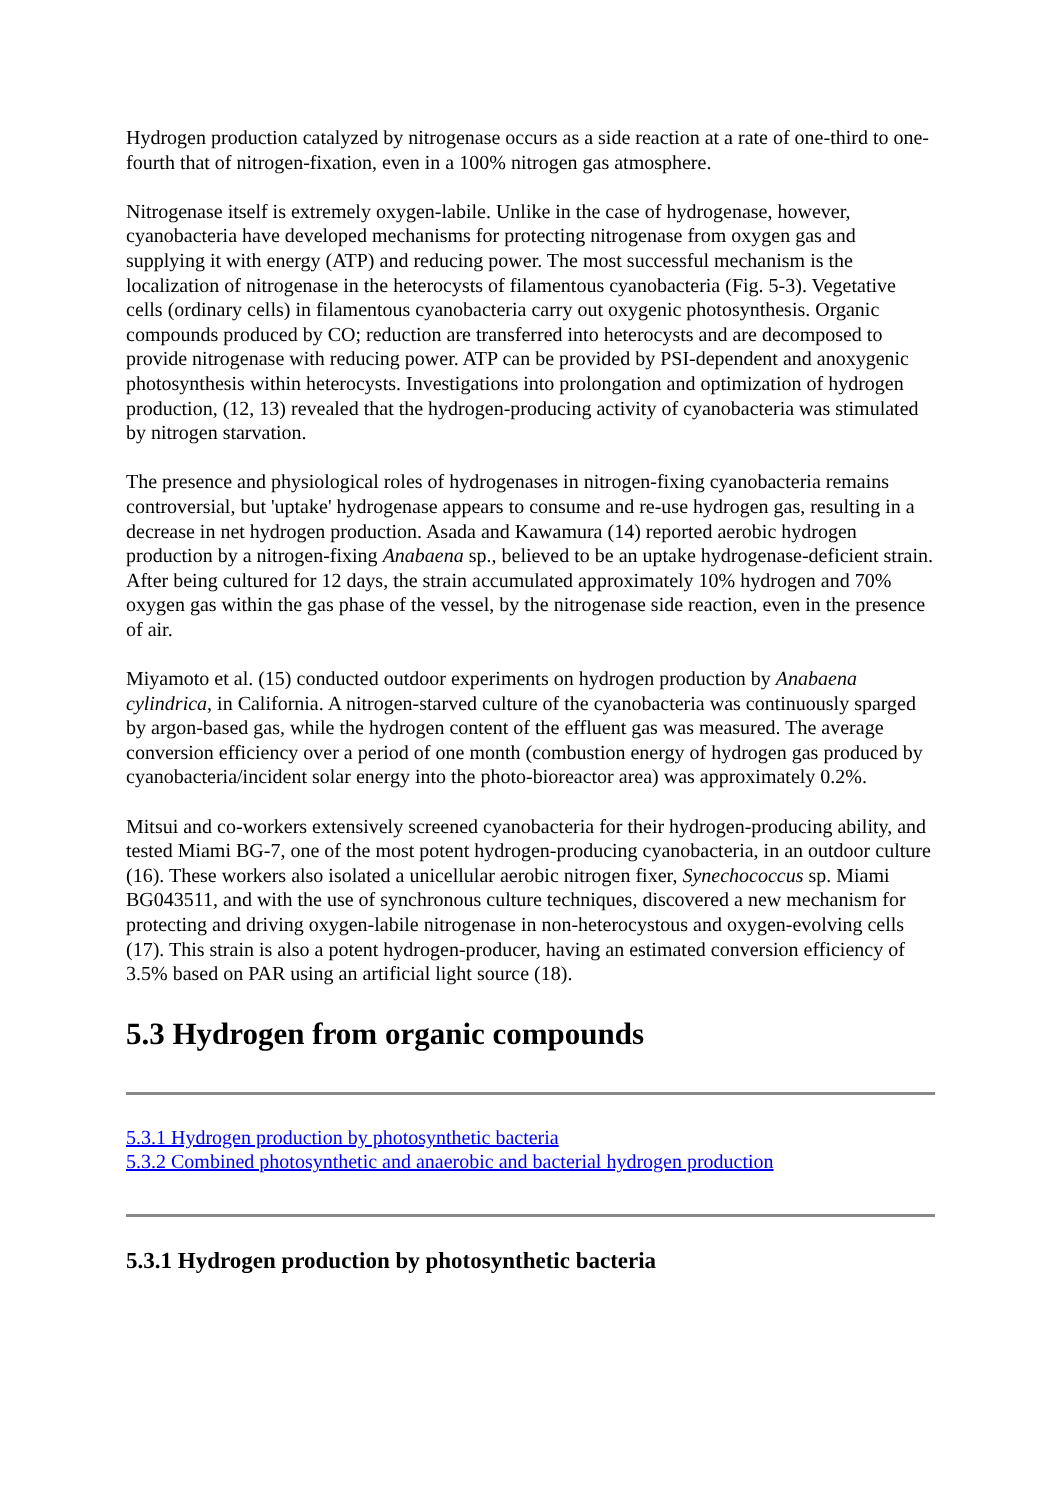Hydrogen production catalyzed by nitrogenase occurs as a side reaction at a rate of one-third to one-fourth that of nitrogen-fixation, even in a 100% nitrogen gas atmosphere.
Nitrogenase itself is extremely oxygen-labile. Unlike in the case of hydrogenase, however, cyanobacteria have developed mechanisms for protecting nitrogenase from oxygen gas and supplying it with energy (ATP) and reducing power. The most successful mechanism is the localization of nitrogenase in the heterocysts of filamentous cyanobacteria (Fig. 5-3). Vegetative cells (ordinary cells) in filamentous cyanobacteria carry out oxygenic photosynthesis. Organic compounds produced by CO; reduction are transferred into heterocysts and are decomposed to provide nitrogenase with reducing power. ATP can be provided by PSI-dependent and anoxygenic photosynthesis within heterocysts. Investigations into prolongation and optimization of hydrogen production, (12, 13) revealed that the hydrogen-producing activity of cyanobacteria was stimulated by nitrogen starvation.
The presence and physiological roles of hydrogenases in nitrogen-fixing cyanobacteria remains controversial, but 'uptake' hydrogenase appears to consume and re-use hydrogen gas, resulting in a decrease in net hydrogen production. Asada and Kawamura (14) reported aerobic hydrogen production by a nitrogen-fixing Anabaena sp., believed to be an uptake hydrogenase-deficient strain. After being cultured for 12 days, the strain accumulated approximately 10% hydrogen and 70% oxygen gas within the gas phase of the vessel, by the nitrogenase side reaction, even in the presence of air.
Miyamoto et al. (15) conducted outdoor experiments on hydrogen production by Anabaena cylindrica, in California. A nitrogen-starved culture of the cyanobacteria was continuously sparged by argon-based gas, while the hydrogen content of the effluent gas was measured. The average conversion efficiency over a period of one month (combustion energy of hydrogen gas produced by cyanobacteria/incident solar energy into the photo-bioreactor area) was approximately 0.2%.
Mitsui and co-workers extensively screened cyanobacteria for their hydrogen-producing ability, and tested Miami BG-7, one of the most potent hydrogen-producing cyanobacteria, in an outdoor culture (16). These workers also isolated a unicellular aerobic nitrogen fixer, Synechococcus sp. Miami BG043511, and with the use of synchronous culture techniques, discovered a new mechanism for protecting and driving oxygen-labile nitrogenase in non-heterocystous and oxygen-evolving cells (17). This strain is also a potent hydrogen-producer, having an estimated conversion efficiency of 3.5% based on PAR using an artificial light source (18).
5.3 Hydrogen from organic compounds
5.3.1 Hydrogen production by photosynthetic bacteria
5.3.2 Combined photosynthetic and anaerobic and bacterial hydrogen production
5.3.1 Hydrogen production by photosynthetic bacteria